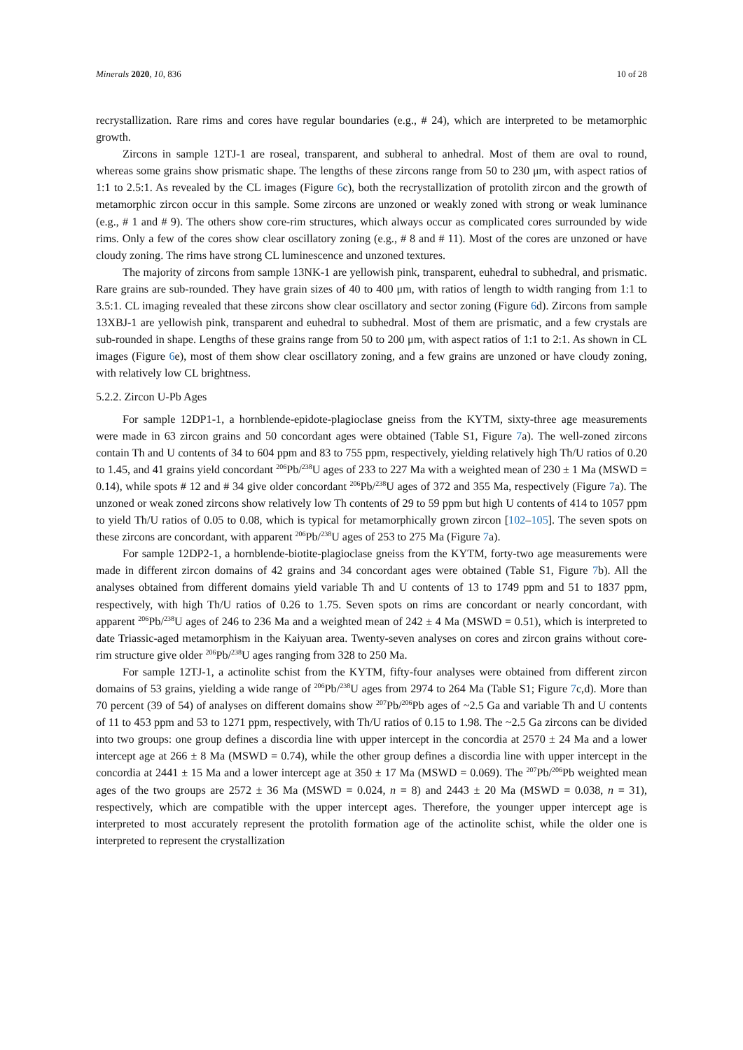Minerals 2020, 10, 836 10 of 28
recrystallization. Rare rims and cores have regular boundaries (e.g., # 24), which are interpreted to be metamorphic growth.
Zircons in sample 12TJ-1 are roseal, transparent, and subheral to anhedral. Most of them are oval to round, whereas some grains show prismatic shape. The lengths of these zircons range from 50 to 230 μm, with aspect ratios of 1:1 to 2.5:1. As revealed by the CL images (Figure 6c), both the recrystallization of protolith zircon and the growth of metamorphic zircon occur in this sample. Some zircons are unzoned or weakly zoned with strong or weak luminance (e.g., # 1 and # 9). The others show core-rim structures, which always occur as complicated cores surrounded by wide rims. Only a few of the cores show clear oscillatory zoning (e.g., # 8 and # 11). Most of the cores are unzoned or have cloudy zoning. The rims have strong CL luminescence and unzoned textures.
The majority of zircons from sample 13NK-1 are yellowish pink, transparent, euhedral to subhedral, and prismatic. Rare grains are sub-rounded. They have grain sizes of 40 to 400 μm, with ratios of length to width ranging from 1:1 to 3.5:1. CL imaging revealed that these zircons show clear oscillatory and sector zoning (Figure 6d). Zircons from sample 13XBJ-1 are yellowish pink, transparent and euhedral to subhedral. Most of them are prismatic, and a few crystals are sub-rounded in shape. Lengths of these grains range from 50 to 200 μm, with aspect ratios of 1:1 to 2:1. As shown in CL images (Figure 6e), most of them show clear oscillatory zoning, and a few grains are unzoned or have cloudy zoning, with relatively low CL brightness.
5.2.2. Zircon U-Pb Ages
For sample 12DP1-1, a hornblende-epidote-plagioclase gneiss from the KYTM, sixty-three age measurements were made in 63 zircon grains and 50 concordant ages were obtained (Table S1, Figure 7a). The well-zoned zircons contain Th and U contents of 34 to 604 ppm and 83 to 755 ppm, respectively, yielding relatively high Th/U ratios of 0.20 to 1.45, and 41 grains yield concordant <sup>206</sup>Pb/<sup>238</sup>U ages of 233 to 227 Ma with a weighted mean of 230 ± 1 Ma (MSWD = 0.14), while spots # 12 and # 34 give older concordant <sup>206</sup>Pb/<sup>238</sup>U ages of 372 and 355 Ma, respectively (Figure 7a). The unzoned or weak zoned zircons show relatively low Th contents of 29 to 59 ppm but high U contents of 414 to 1057 ppm to yield Th/U ratios of 0.05 to 0.08, which is typical for metamorphically grown zircon [102–105]. The seven spots on these zircons are concordant, with apparent <sup>206</sup>Pb/<sup>238</sup>U ages of 253 to 275 Ma (Figure 7a).
For sample 12DP2-1, a hornblende-biotite-plagioclase gneiss from the KYTM, forty-two age measurements were made in different zircon domains of 42 grains and 34 concordant ages were obtained (Table S1, Figure 7b). All the analyses obtained from different domains yield variable Th and U contents of 13 to 1749 ppm and 51 to 1837 ppm, respectively, with high Th/U ratios of 0.26 to 1.75. Seven spots on rims are concordant or nearly concordant, with apparent <sup>206</sup>Pb/<sup>238</sup>U ages of 246 to 236 Ma and a weighted mean of 242 ± 4 Ma (MSWD = 0.51), which is interpreted to date Triassic-aged metamorphism in the Kaiyuan area. Twenty-seven analyses on cores and zircon grains without core-rim structure give older <sup>206</sup>Pb/<sup>238</sup>U ages ranging from 328 to 250 Ma.
For sample 12TJ-1, a actinolite schist from the KYTM, fifty-four analyses were obtained from different zircon domains of 53 grains, yielding a wide range of <sup>206</sup>Pb/<sup>238</sup>U ages from 2974 to 264 Ma (Table S1; Figure 7c,d). More than 70 percent (39 of 54) of analyses on different domains show <sup>207</sup>Pb/<sup>206</sup>Pb ages of ~2.5 Ga and variable Th and U contents of 11 to 453 ppm and 53 to 1271 ppm, respectively, with Th/U ratios of 0.15 to 1.98. The ~2.5 Ga zircons can be divided into two groups: one group defines a discordia line with upper intercept in the concordia at 2570 ± 24 Ma and a lower intercept age at 266 ± 8 Ma (MSWD = 0.74), while the other group defines a discordia line with upper intercept in the concordia at 2441 ± 15 Ma and a lower intercept age at 350 ± 17 Ma (MSWD = 0.069). The <sup>207</sup>Pb/<sup>206</sup>Pb weighted mean ages of the two groups are 2572 ± 36 Ma (MSWD = 0.024, n = 8) and 2443 ± 20 Ma (MSWD = 0.038, n = 31), respectively, which are compatible with the upper intercept ages. Therefore, the younger upper intercept age is interpreted to most accurately represent the protolith formation age of the actinolite schist, while the older one is interpreted to represent the crystallization